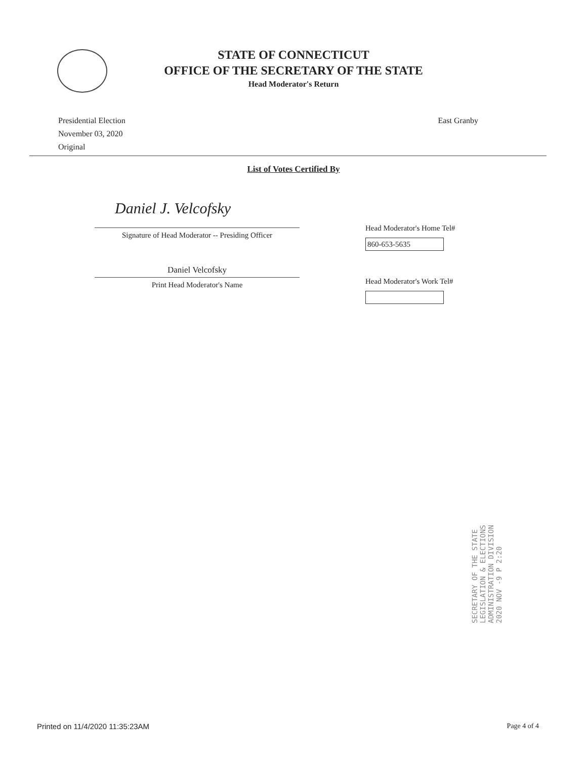STATE OF CONNECTICUT
OFFICE OF THE SECRETARY OF THE STATE
Head Moderator's Return
Presidential Election
November 03, 2020
Original
East Granby
List of Votes Certified By
Daniel J. Velcofsky
Signature of Head Moderator -- Presiding Officer
Daniel Velcofsky
Print Head Moderator's Name
Head Moderator's Home Tel#
860-653-5635
Head Moderator's Work Tel#
SECRETARY OF THE STATE
LEGISLATION & ELECTIONS
ADMINISTRATION DIVISION
2020 NOV -9 P 2:20
Printed on 11/4/2020 11:35:23AM
Page 4 of 4